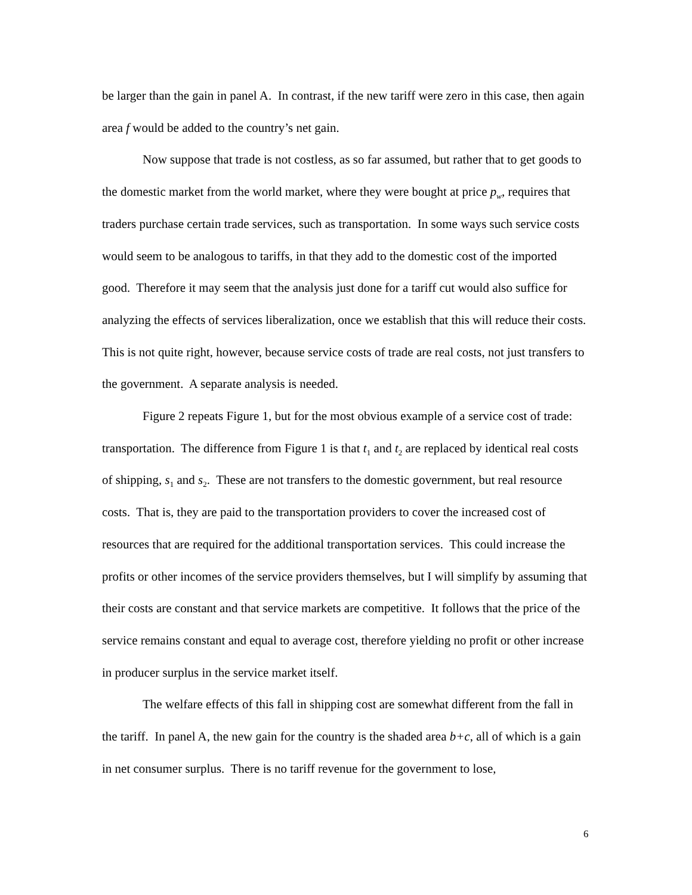be larger than the gain in panel A. In contrast, if the new tariff were zero in this case, then again area f would be added to the country’s net gain.
Now suppose that trade is not costless, as so far assumed, but rather that to get goods to the domestic market from the world market, where they were bought at price p<sub>w</sub>, requires that traders purchase certain trade services, such as transportation. In some ways such service costs would seem to be analogous to tariffs, in that they add to the domestic cost of the imported good. Therefore it may seem that the analysis just done for a tariff cut would also suffice for analyzing the effects of services liberalization, once we establish that this will reduce their costs. This is not quite right, however, because service costs of trade are real costs, not just transfers to the government. A separate analysis is needed.
Figure 2 repeats Figure 1, but for the most obvious example of a service cost of trade: transportation. The difference from Figure 1 is that t<sub>1</sub> and t<sub>2</sub> are replaced by identical real costs of shipping, s<sub>1</sub> and s<sub>2</sub>. These are not transfers to the domestic government, but real resource costs. That is, they are paid to the transportation providers to cover the increased cost of resources that are required for the additional transportation services. This could increase the profits or other incomes of the service providers themselves, but I will simplify by assuming that their costs are constant and that service markets are competitive. It follows that the price of the service remains constant and equal to average cost, therefore yielding no profit or other increase in producer surplus in the service market itself.
The welfare effects of this fall in shipping cost are somewhat different from the fall in the tariff. In panel A, the new gain for the country is the shaded area b+c, all of which is a gain in net consumer surplus. There is no tariff revenue for the government to lose,
6